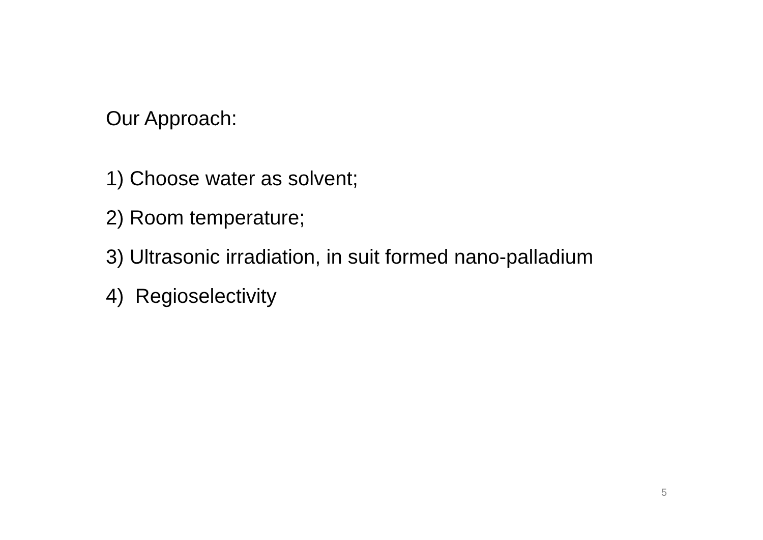Our Approach:
1) Choose water as solvent;
2) Room temperature;
3) Ultrasonic irradiation, in suit formed nano-palladium
4) Regioselectivity
5